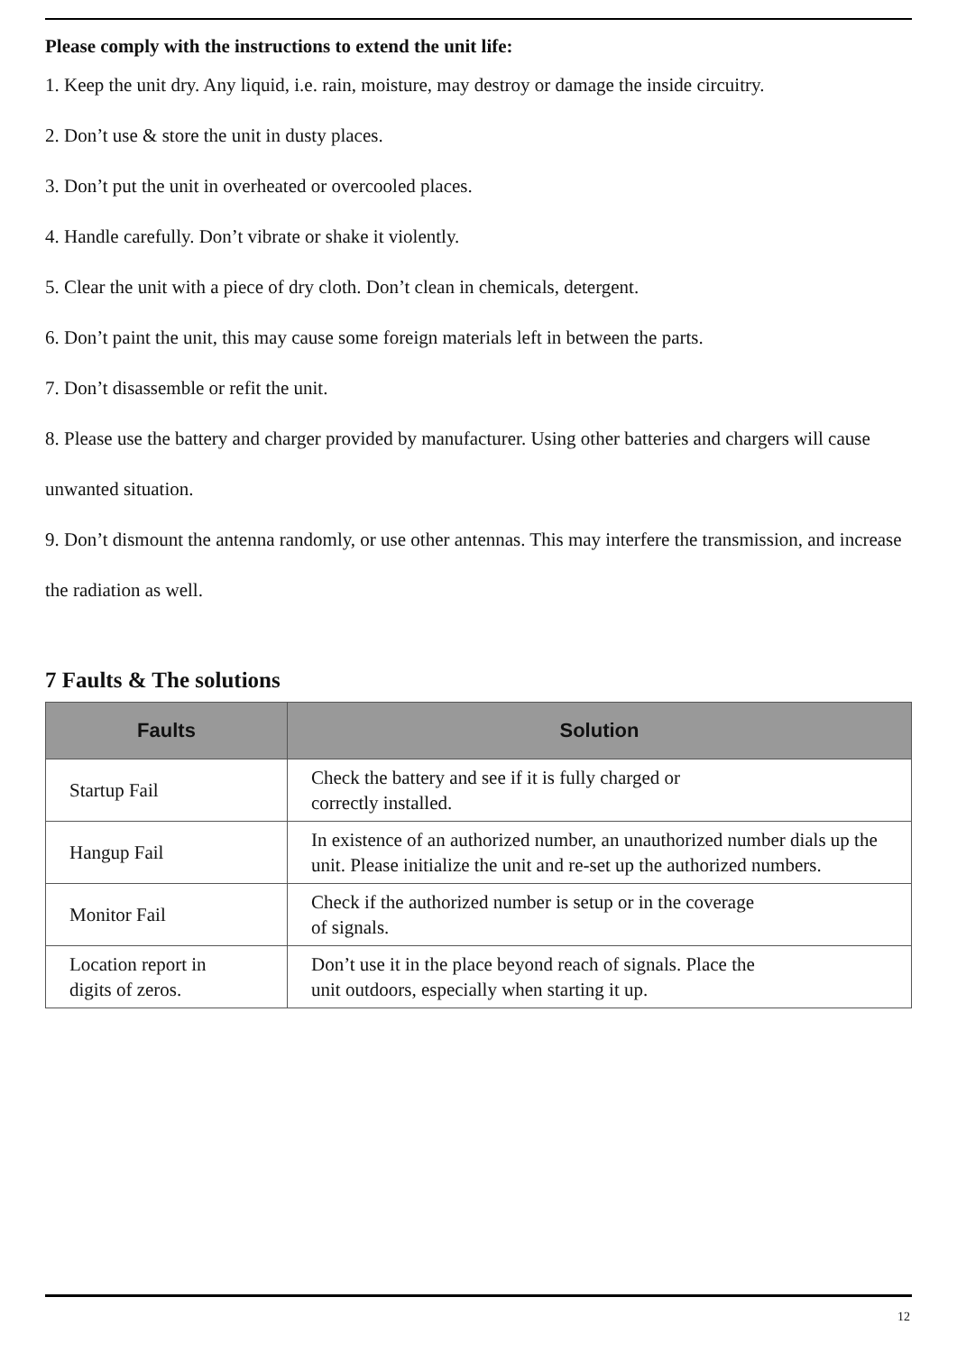Please comply with the instructions to extend the unit life:
1. Keep the unit dry. Any liquid, i.e. rain, moisture, may destroy or damage the inside circuitry.
2. Don’t use & store the unit in dusty places.
3. Don’t put the unit in overheated or overcooled places.
4. Handle carefully. Don’t vibrate or shake it violently.
5. Clear the unit with a piece of dry cloth. Don’t clean in chemicals, detergent.
6. Don’t paint the unit, this may cause some foreign materials left in between the parts.
7. Don’t disassemble or refit the unit.
8. Please use the battery and charger provided by manufacturer. Using other batteries and chargers will cause unwanted situation.
9. Don’t dismount the antenna randomly, or use other antennas. This may interfere the transmission, and increase the radiation as well.
7 Faults & The solutions
| Faults | Solution |
| --- | --- |
| Startup Fail | Check the battery and see if it is fully charged or correctly installed. |
| Hangup Fail | In existence of an authorized number, an unauthorized number dials up the unit. Please initialize the unit and re-set up the authorized numbers. |
| Monitor Fail | Check if the authorized number is setup or in the coverage of signals. |
| Location report in digits of zeros. | Don’t use it in the place beyond reach of signals. Place the unit outdoors, especially when starting it up. |
12